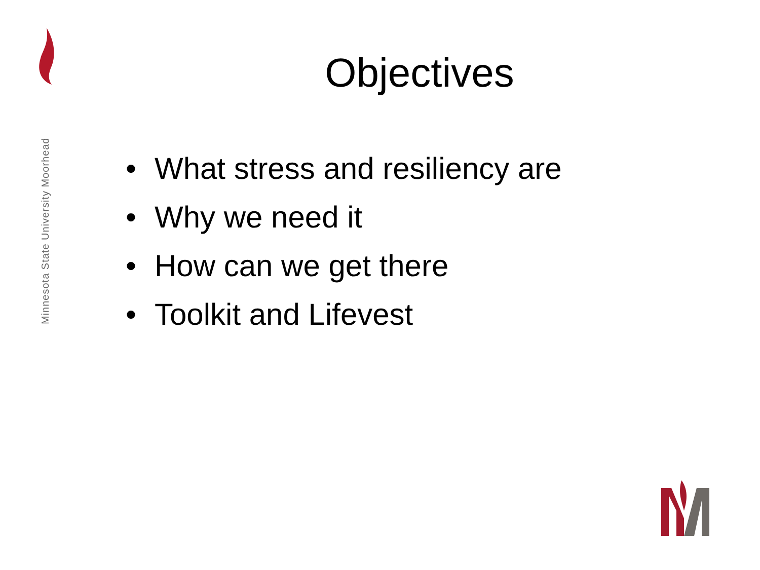Minnesota State University Moorhead
Objectives
• What stress and resiliency are
• Why we need it
• How can we get there
• Toolkit and Lifevest